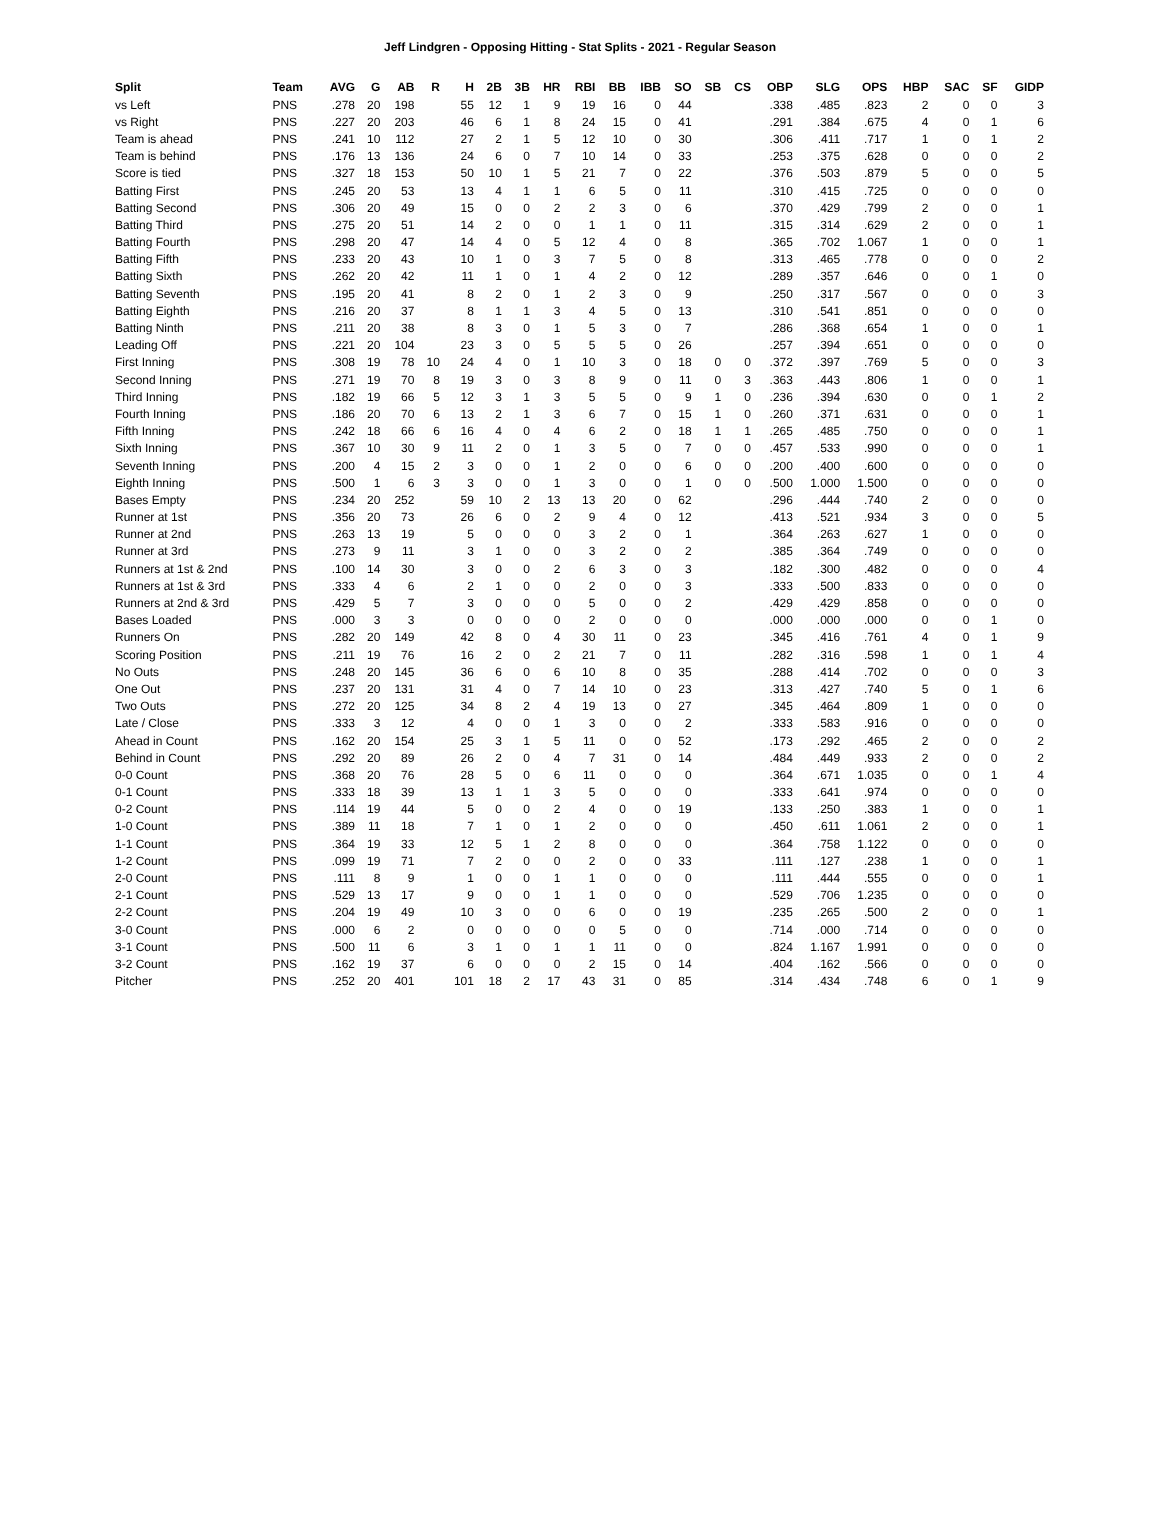Jeff Lindgren - Opposing Hitting - Stat Splits - 2021 - Regular Season
| Split | Team | AVG | G | AB | R | H | 2B | 3B | HR | RBI | BB | IBB | SO | SB | CS | OBP | SLG | OPS | HBP | SAC | SF | GIDP |
| --- | --- | --- | --- | --- | --- | --- | --- | --- | --- | --- | --- | --- | --- | --- | --- | --- | --- | --- | --- | --- | --- | --- |
| vs Left | PNS | .278 | 20 | 198 | | 55 | 12 | 1 | 9 | 19 | 16 | 0 | 44 | | | .338 | .485 | .823 | 2 | 0 | 0 | 3 |
| vs Right | PNS | .227 | 20 | 203 | | 46 | 6 | 1 | 8 | 24 | 15 | 0 | 41 | | | .291 | .384 | .675 | 4 | 0 | 1 | 6 |
| Team is ahead | PNS | .241 | 10 | 112 | | 27 | 2 | 1 | 5 | 12 | 10 | 0 | 30 | | | .306 | .411 | .717 | 1 | 0 | 1 | 2 |
| Team is behind | PNS | .176 | 13 | 136 | | 24 | 6 | 0 | 7 | 10 | 14 | 0 | 33 | | | .253 | .375 | .628 | 0 | 0 | 0 | 2 |
| Score is tied | PNS | .327 | 18 | 153 | | 50 | 10 | 1 | 5 | 21 | 7 | 0 | 22 | | | .376 | .503 | .879 | 5 | 0 | 0 | 5 |
| Batting First | PNS | .245 | 20 | 53 | | 13 | 4 | 1 | 1 | 6 | 5 | 0 | 11 | | | .310 | .415 | .725 | 0 | 0 | 0 | 0 |
| Batting Second | PNS | .306 | 20 | 49 | | 15 | 0 | 0 | 2 | 2 | 3 | 0 | 6 | | | .370 | .429 | .799 | 2 | 0 | 0 | 1 |
| Batting Third | PNS | .275 | 20 | 51 | | 14 | 2 | 0 | 0 | 1 | 1 | 0 | 11 | | | .315 | .314 | .629 | 2 | 0 | 0 | 1 |
| Batting Fourth | PNS | .298 | 20 | 47 | | 14 | 4 | 0 | 5 | 12 | 4 | 0 | 8 | | | .365 | .702 | 1.067 | 1 | 0 | 0 | 1 |
| Batting Fifth | PNS | .233 | 20 | 43 | | 10 | 1 | 0 | 3 | 7 | 5 | 0 | 8 | | | .313 | .465 | .778 | 0 | 0 | 0 | 2 |
| Batting Sixth | PNS | .262 | 20 | 42 | | 11 | 1 | 0 | 1 | 4 | 2 | 0 | 12 | | | .289 | .357 | .646 | 0 | 0 | 1 | 0 |
| Batting Seventh | PNS | .195 | 20 | 41 | | 8 | 2 | 0 | 1 | 2 | 3 | 0 | 9 | | | .250 | .317 | .567 | 0 | 0 | 0 | 3 |
| Batting Eighth | PNS | .216 | 20 | 37 | | 8 | 1 | 1 | 3 | 4 | 5 | 0 | 13 | | | .310 | .541 | .851 | 0 | 0 | 0 | 0 |
| Batting Ninth | PNS | .211 | 20 | 38 | | 8 | 3 | 0 | 1 | 5 | 3 | 0 | 7 | | | .286 | .368 | .654 | 1 | 0 | 0 | 1 |
| Leading Off | PNS | .221 | 20 | 104 | | 23 | 3 | 0 | 5 | 5 | 5 | 0 | 26 | | | .257 | .394 | .651 | 0 | 0 | 0 | 0 |
| First Inning | PNS | .308 | 19 | 78 | 10 | 24 | 4 | 0 | 1 | 10 | 3 | 0 | 18 | 0 | 0 | .372 | .397 | .769 | 5 | 0 | 0 | 3 |
| Second Inning | PNS | .271 | 19 | 70 | 8 | 19 | 3 | 0 | 3 | 8 | 9 | 0 | 11 | 0 | 3 | .363 | .443 | .806 | 1 | 0 | 0 | 1 |
| Third Inning | PNS | .182 | 19 | 66 | 5 | 12 | 3 | 1 | 3 | 5 | 5 | 0 | 9 | 1 | 0 | .236 | .394 | .630 | 0 | 0 | 1 | 2 |
| Fourth Inning | PNS | .186 | 20 | 70 | 6 | 13 | 2 | 1 | 3 | 6 | 7 | 0 | 15 | 1 | 0 | .260 | .371 | .631 | 0 | 0 | 0 | 1 |
| Fifth Inning | PNS | .242 | 18 | 66 | 6 | 16 | 4 | 0 | 4 | 6 | 2 | 0 | 18 | 1 | 1 | .265 | .485 | .750 | 0 | 0 | 0 | 1 |
| Sixth Inning | PNS | .367 | 10 | 30 | 9 | 11 | 2 | 0 | 1 | 3 | 5 | 0 | 7 | 0 | 0 | .457 | .533 | .990 | 0 | 0 | 0 | 1 |
| Seventh Inning | PNS | .200 | 4 | 15 | 2 | 3 | 0 | 0 | 1 | 2 | 0 | 0 | 6 | 0 | 0 | .200 | .400 | .600 | 0 | 0 | 0 | 0 |
| Eighth Inning | PNS | .500 | 1 | 6 | 3 | 3 | 0 | 0 | 1 | 3 | 0 | 0 | 1 | 0 | 0 | .500 | 1.000 | 1.500 | 0 | 0 | 0 | 0 |
| Bases Empty | PNS | .234 | 20 | 252 | | 59 | 10 | 2 | 13 | 13 | 20 | 0 | 62 | | | .296 | .444 | .740 | 2 | 0 | 0 | 0 |
| Runner at 1st | PNS | .356 | 20 | 73 | | 26 | 6 | 0 | 2 | 9 | 4 | 0 | 12 | | | .413 | .521 | .934 | 3 | 0 | 0 | 5 |
| Runner at 2nd | PNS | .263 | 13 | 19 | | 5 | 0 | 0 | 0 | 3 | 2 | 0 | 1 | | | .364 | .263 | .627 | 1 | 0 | 0 | 0 |
| Runner at 3rd | PNS | .273 | 9 | 11 | | 3 | 1 | 0 | 0 | 3 | 2 | 0 | 2 | | | .385 | .364 | .749 | 0 | 0 | 0 | 0 |
| Runners at 1st & 2nd | PNS | .100 | 14 | 30 | | 3 | 0 | 0 | 2 | 6 | 3 | 0 | 3 | | | .182 | .300 | .482 | 0 | 0 | 0 | 4 |
| Runners at 1st & 3rd | PNS | .333 | 4 | 6 | | 2 | 1 | 0 | 0 | 2 | 0 | 0 | 3 | | | .333 | .500 | .833 | 0 | 0 | 0 | 0 |
| Runners at 2nd & 3rd | PNS | .429 | 5 | 7 | | 3 | 0 | 0 | 0 | 5 | 0 | 0 | 2 | | | .429 | .429 | .858 | 0 | 0 | 0 | 0 |
| Bases Loaded | PNS | .000 | 3 | 3 | | 0 | 0 | 0 | 0 | 2 | 0 | 0 | 0 | | | .000 | .000 | .000 | 0 | 0 | 1 | 0 |
| Runners On | PNS | .282 | 20 | 149 | | 42 | 8 | 0 | 4 | 30 | 11 | 0 | 23 | | | .345 | .416 | .761 | 4 | 0 | 1 | 9 |
| Scoring Position | PNS | .211 | 19 | 76 | | 16 | 2 | 0 | 2 | 21 | 7 | 0 | 11 | | | .282 | .316 | .598 | 1 | 0 | 1 | 4 |
| No Outs | PNS | .248 | 20 | 145 | | 36 | 6 | 0 | 6 | 10 | 8 | 0 | 35 | | | .288 | .414 | .702 | 0 | 0 | 0 | 3 |
| One Out | PNS | .237 | 20 | 131 | | 31 | 4 | 0 | 7 | 14 | 10 | 0 | 23 | | | .313 | .427 | .740 | 5 | 0 | 1 | 6 |
| Two Outs | PNS | .272 | 20 | 125 | | 34 | 8 | 2 | 4 | 19 | 13 | 0 | 27 | | | .345 | .464 | .809 | 1 | 0 | 0 | 0 |
| Late / Close | PNS | .333 | 3 | 12 | | 4 | 0 | 0 | 1 | 3 | 0 | 0 | 2 | | | .333 | .583 | .916 | 0 | 0 | 0 | 0 |
| Ahead in Count | PNS | .162 | 20 | 154 | | 25 | 3 | 1 | 5 | 11 | 0 | 0 | 52 | | | .173 | .292 | .465 | 2 | 0 | 0 | 2 |
| Behind in Count | PNS | .292 | 20 | 89 | | 26 | 2 | 0 | 4 | 7 | 31 | 0 | 14 | | | .484 | .449 | .933 | 2 | 0 | 0 | 2 |
| 0-0 Count | PNS | .368 | 20 | 76 | | 28 | 5 | 0 | 6 | 11 | 0 | 0 | 0 | | | .364 | .671 | 1.035 | 0 | 0 | 1 | 4 |
| 0-1 Count | PNS | .333 | 18 | 39 | | 13 | 1 | 1 | 3 | 5 | 0 | 0 | 0 | | | .333 | .641 | .974 | 0 | 0 | 0 | 0 |
| 0-2 Count | PNS | .114 | 19 | 44 | | 5 | 0 | 0 | 2 | 4 | 0 | 0 | 19 | | | .133 | .250 | .383 | 1 | 0 | 0 | 1 |
| 1-0 Count | PNS | .389 | 11 | 18 | | 7 | 1 | 0 | 1 | 2 | 0 | 0 | 0 | | | .450 | .611 | 1.061 | 2 | 0 | 0 | 1 |
| 1-1 Count | PNS | .364 | 19 | 33 | | 12 | 5 | 1 | 2 | 8 | 0 | 0 | 0 | | | .364 | .758 | 1.122 | 0 | 0 | 0 | 0 |
| 1-2 Count | PNS | .099 | 19 | 71 | | 7 | 2 | 0 | 0 | 2 | 0 | 0 | 33 | | | .111 | .127 | .238 | 1 | 0 | 0 | 1 |
| 2-0 Count | PNS | .111 | 8 | 9 | | 1 | 0 | 0 | 1 | 1 | 0 | 0 | 0 | | | .111 | .444 | .555 | 0 | 0 | 0 | 1 |
| 2-1 Count | PNS | .529 | 13 | 17 | | 9 | 0 | 0 | 1 | 1 | 0 | 0 | 0 | | | .529 | .706 | 1.235 | 0 | 0 | 0 | 0 |
| 2-2 Count | PNS | .204 | 19 | 49 | | 10 | 3 | 0 | 0 | 6 | 0 | 0 | 19 | | | .235 | .265 | .500 | 2 | 0 | 0 | 1 |
| 3-0 Count | PNS | .000 | 6 | 2 | | 0 | 0 | 0 | 0 | 0 | 5 | 0 | 0 | | | .714 | .000 | .714 | 0 | 0 | 0 | 0 |
| 3-1 Count | PNS | .500 | 11 | 6 | | 3 | 1 | 0 | 1 | 1 | 11 | 0 | 0 | | | .824 | 1.167 | 1.991 | 0 | 0 | 0 | 0 |
| 3-2 Count | PNS | .162 | 19 | 37 | | 6 | 0 | 0 | 0 | 2 | 15 | 0 | 14 | | | .404 | .162 | .566 | 0 | 0 | 0 | 0 |
| Pitcher | PNS | .252 | 20 | 401 | | 101 | 18 | 2 | 17 | 43 | 31 | 0 | 85 | | | .314 | .434 | .748 | 6 | 0 | 1 | 9 |